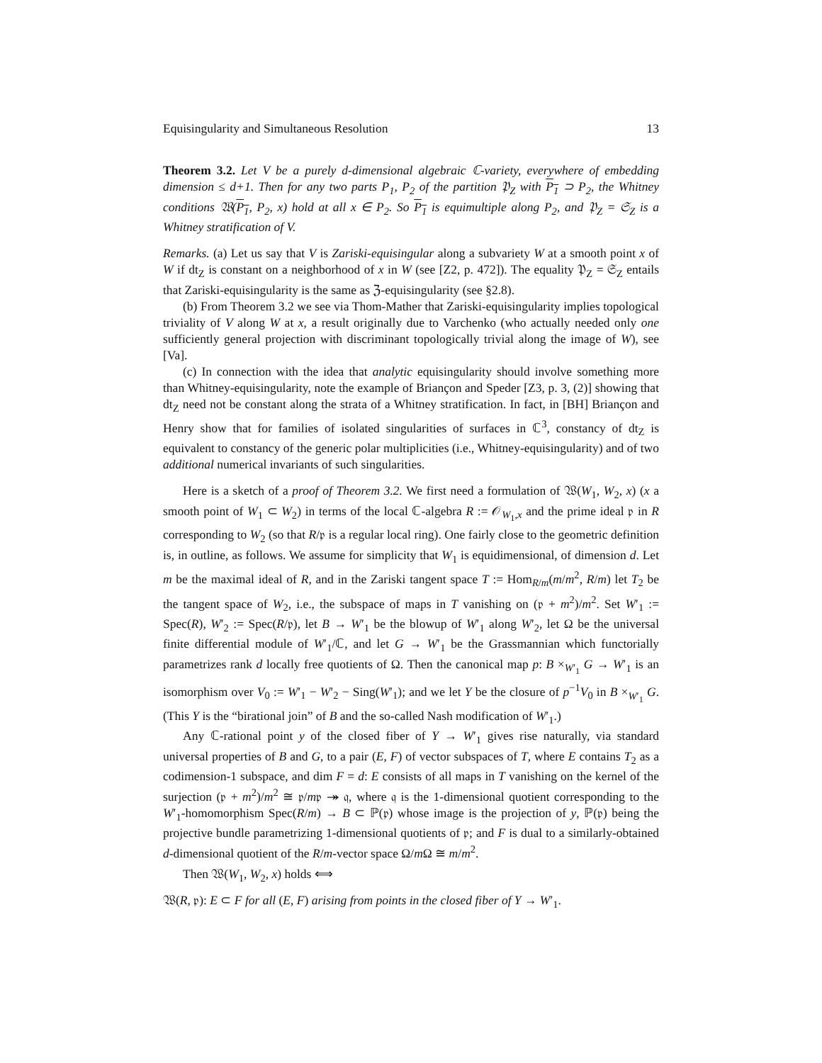Equisingularity and Simultaneous Resolution 13
Theorem 3.2. Let V be a purely d-dimensional algebraic ℂ-variety, everywhere of embedding dimension ≤ d+1. Then for any two parts P<sub>1</sub>, P<sub>2</sub> of the partition 𝔓<sub>Z</sub> with P<sub>1</sub> ⊃ P<sub>2</sub>, the Whitney conditions 𝔚(P<sub>1</sub>, P<sub>2</sub>, x) hold at all x ∈ P<sub>2</sub>. So P<sub>1</sub> is equimultiple along P<sub>2</sub>, and 𝔓<sub>Z</sub> = 𝔖<sub>Z</sub> is a Whitney stratification of V.
Remarks. (a) Let us say that V is Zariski-equisingular along a subvariety W at a smooth point x of W if dt<sub>Z</sub> is constant on a neighborhood of x in W (see [Z2, p. 472]). The equality 𝔓<sub>Z</sub> = 𝔖<sub>Z</sub> entails that Zariski-equisingularity is the same as ℨ-equisingularity (see §2.8).
(b) From Theorem 3.2 we see via Thom-Mather that Zariski-equisingularity implies topological triviality of V along W at x, a result originally due to Varchenko (who actually needed only one sufficiently general projection with discriminant topologically trivial along the image of W), see [Va].
(c) In connection with the idea that analytic equisingularity should involve something more than Whitney-equisingularity, note the example of Briançon and Speder [Z3, p. 3, (2)] showing that dt<sub>Z</sub> need not be constant along the strata of a Whitney stratification. In fact, in [BH] Briançon and Henry show that for families of isolated singularities of surfaces in ℂ<sup>3</sup>, constancy of dt<sub>Z</sub> is equivalent to constancy of the generic polar multiplicities (i.e., Whitney-equisingularity) and of two additional numerical invariants of such singularities.
Here is a sketch of a proof of Theorem 3.2. We first need a formulation of 𝔚(W<sub>1</sub>, W<sub>2</sub>, x) (x a smooth point of W<sub>1</sub> ⊂ W<sub>2</sub>) in terms of the local ℂ-algebra R := 𝒪<sub>W<sub>1</sub>,x</sub> and the prime ideal 𝔭 in R corresponding to W<sub>2</sub> (so that R/𝔭 is a regular local ring). One fairly close to the geometric definition is, in outline, as follows. We assume for simplicity that W<sub>1</sub> is equidimensional, of dimension d. Let m be the maximal ideal of R, and in the Zariski tangent space T := Hom<sub>R/m</sub>(m/m<sup>2</sup>, R/m) let T<sub>2</sub> be the tangent space of W<sub>2</sub>, i.e., the subspace of maps in T vanishing on (𝔭 + m<sup>2</sup>)/m<sup>2</sup>. Set W′<sub>1</sub> := Spec(R), W′<sub>2</sub> := Spec(R/𝔭), let B → W′<sub>1</sub> be the blowup of W′<sub>1</sub> along W′<sub>2</sub>, let Ω be the universal finite differential module of W′<sub>1</sub>/ℂ, and let G → W′<sub>1</sub> be the Grassmannian which functorially parametrizes rank d locally free quotients of Ω. Then the canonical map p: B ×<sub>W′<sub>1</sub></sub> G → W′<sub>1</sub> is an isomorphism over V<sub>0</sub> := W′<sub>1</sub> − W′<sub>2</sub> − Sing(W′<sub>1</sub>); and we let Y be the closure of p<sup>−1</sup>V<sub>0</sub> in B ×<sub>W′<sub>1</sub></sub> G. (This Y is the “birational join” of B and the so-called Nash modification of W′<sub>1</sub>.)
Any ℂ-rational point y of the closed fiber of Y → W′<sub>1</sub> gives rise naturally, via standard universal properties of B and G, to a pair (E, F) of vector subspaces of T, where E contains T<sub>2</sub> as a codimension-1 subspace, and dim F = d: E consists of all maps in T vanishing on the kernel of the surjection (𝔭 + m<sup>2</sup>)/m<sup>2</sup> ≅ 𝔭/m𝔭 ↠ 𝔮, where 𝔮 is the 1-dimensional quotient corresponding to the W′<sub>1</sub>-homomorphism Spec(R/m) → B ⊂ ℙ(𝔭) whose image is the projection of y, ℙ(𝔭) being the projective bundle parametrizing 1-dimensional quotients of 𝔭; and F is dual to a similarly-obtained d-dimensional quotient of the R/m-vector space Ω/m Ω ≅ m/m<sup>2</sup>.
Then 𝔚(W<sub>1</sub>, W<sub>2</sub>, x) holds ⟺
𝔚(R, 𝔭): E ⊂ F for all (E, F) arising from points in the closed fiber of Y → W′<sub>1</sub>.